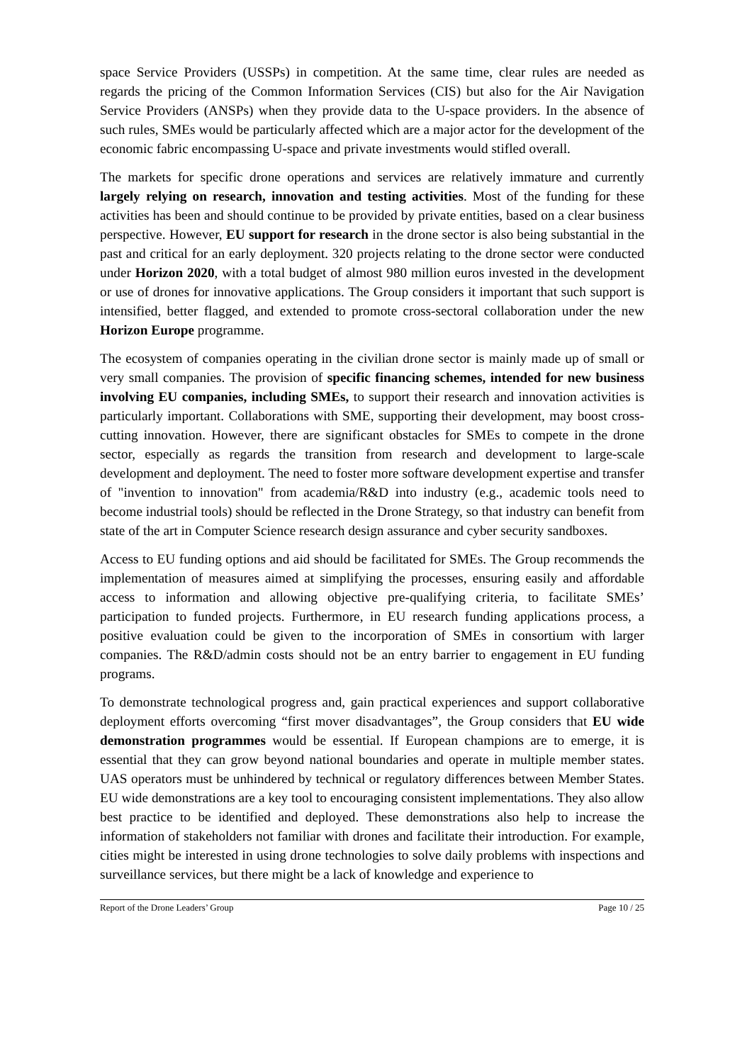space Service Providers (USSPs) in competition. At the same time, clear rules are needed as regards the pricing of the Common Information Services (CIS) but also for the Air Navigation Service Providers (ANSPs) when they provide data to the U-space providers. In the absence of such rules, SMEs would be particularly affected which are a major actor for the development of the economic fabric encompassing U-space and private investments would stifled overall.
The markets for specific drone operations and services are relatively immature and currently largely relying on research, innovation and testing activities. Most of the funding for these activities has been and should continue to be provided by private entities, based on a clear business perspective. However, EU support for research in the drone sector is also being substantial in the past and critical for an early deployment. 320 projects relating to the drone sector were conducted under Horizon 2020, with a total budget of almost 980 million euros invested in the development or use of drones for innovative applications. The Group considers it important that such support is intensified, better flagged, and extended to promote cross-sectoral collaboration under the new Horizon Europe programme.
The ecosystem of companies operating in the civilian drone sector is mainly made up of small or very small companies. The provision of specific financing schemes, intended for new business involving EU companies, including SMEs, to support their research and innovation activities is particularly important. Collaborations with SME, supporting their development, may boost cross-cutting innovation. However, there are significant obstacles for SMEs to compete in the drone sector, especially as regards the transition from research and development to large-scale development and deployment. The need to foster more software development expertise and transfer of "invention to innovation" from academia/R&D into industry (e.g., academic tools need to become industrial tools) should be reflected in the Drone Strategy, so that industry can benefit from state of the art in Computer Science research design assurance and cyber security sandboxes.
Access to EU funding options and aid should be facilitated for SMEs. The Group recommends the implementation of measures aimed at simplifying the processes, ensuring easily and affordable access to information and allowing objective pre-qualifying criteria, to facilitate SMEs’ participation to funded projects. Furthermore, in EU research funding applications process, a positive evaluation could be given to the incorporation of SMEs in consortium with larger companies. The R&D/admin costs should not be an entry barrier to engagement in EU funding programs.
To demonstrate technological progress and, gain practical experiences and support collaborative deployment efforts overcoming “first mover disadvantages”, the Group considers that EU wide demonstration programmes would be essential. If European champions are to emerge, it is essential that they can grow beyond national boundaries and operate in multiple member states. UAS operators must be unhindered by technical or regulatory differences between Member States. EU wide demonstrations are a key tool to encouraging consistent implementations. They also allow best practice to be identified and deployed. These demonstrations also help to increase the information of stakeholders not familiar with drones and facilitate their introduction. For example, cities might be interested in using drone technologies to solve daily problems with inspections and surveillance services, but there might be a lack of knowledge and experience to
Report of the Drone Leaders’ Group Page 10 / 25